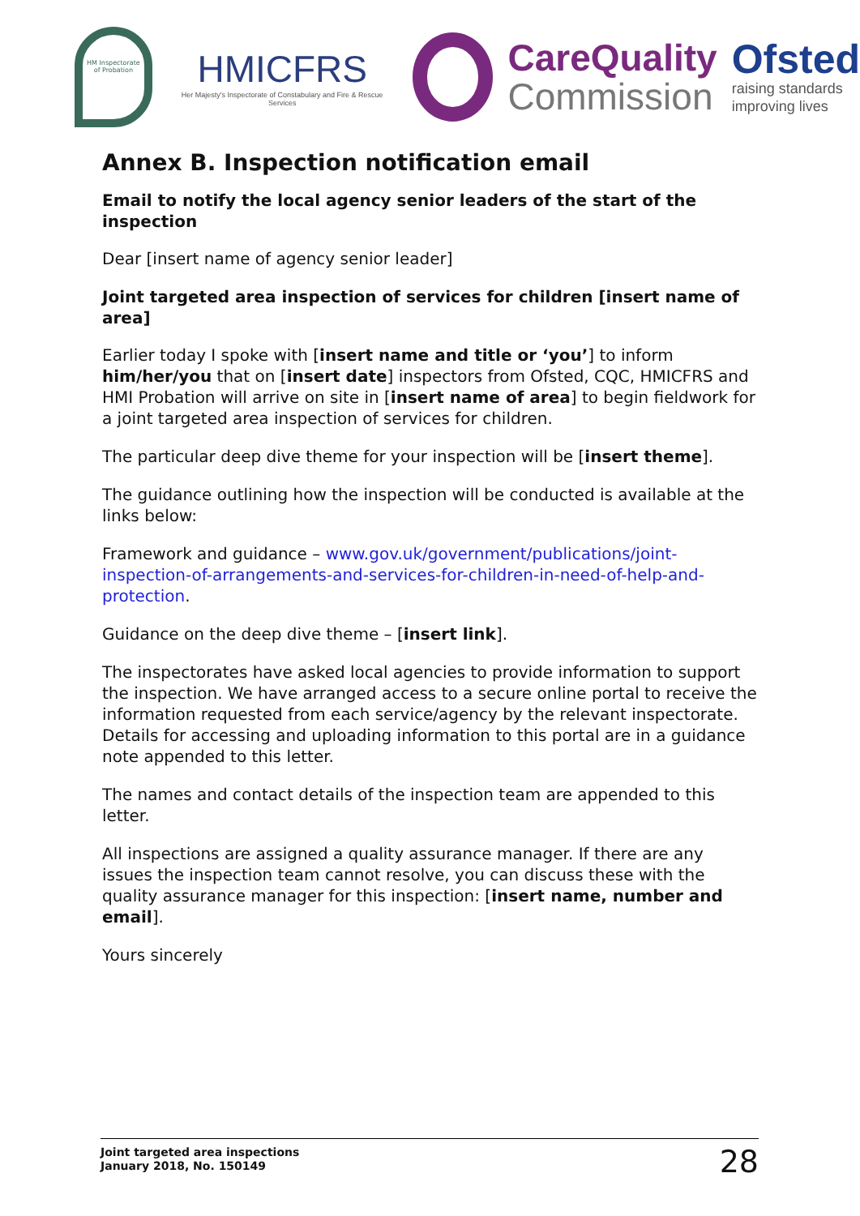HM Inspectorate of Probation
HMICFRS
Her Majesty's Inspectorate of Constabulary and Fire & Rescue Services
CareQuality
Commission
Ofsted
raising standards
improving lives
Annex B. Inspection notification email
Email to notify the local agency senior leaders of the start of the inspection
Dear [insert name of agency senior leader]
Joint targeted area inspection of services for children [insert name of area]
Earlier today I spoke with [insert name and title or ‘you’] to inform him/her/you that on [insert date] inspectors from Ofsted, CQC, HMICFRS and HMI Probation will arrive on site in [insert name of area] to begin fieldwork for a joint targeted area inspection of services for children.
The particular deep dive theme for your inspection will be [insert theme].
The guidance outlining how the inspection will be conducted is available at the links below:
Framework and guidance – www.gov.uk/government/publications/joint-inspection-of-arrangements-and-services-for-children-in-need-of-help-and-protection.
Guidance on the deep dive theme – [insert link].
The inspectorates have asked local agencies to provide information to support the inspection. We have arranged access to a secure online portal to receive the information requested from each service/agency by the relevant inspectorate. Details for accessing and uploading information to this portal are in a guidance note appended to this letter.
The names and contact details of the inspection team are appended to this letter.
All inspections are assigned a quality assurance manager. If there are any issues the inspection team cannot resolve, you can discuss these with the quality assurance manager for this inspection: [insert name, number and email].
Yours sincerely
Joint targeted area inspections
January 2018, No. 150149
28